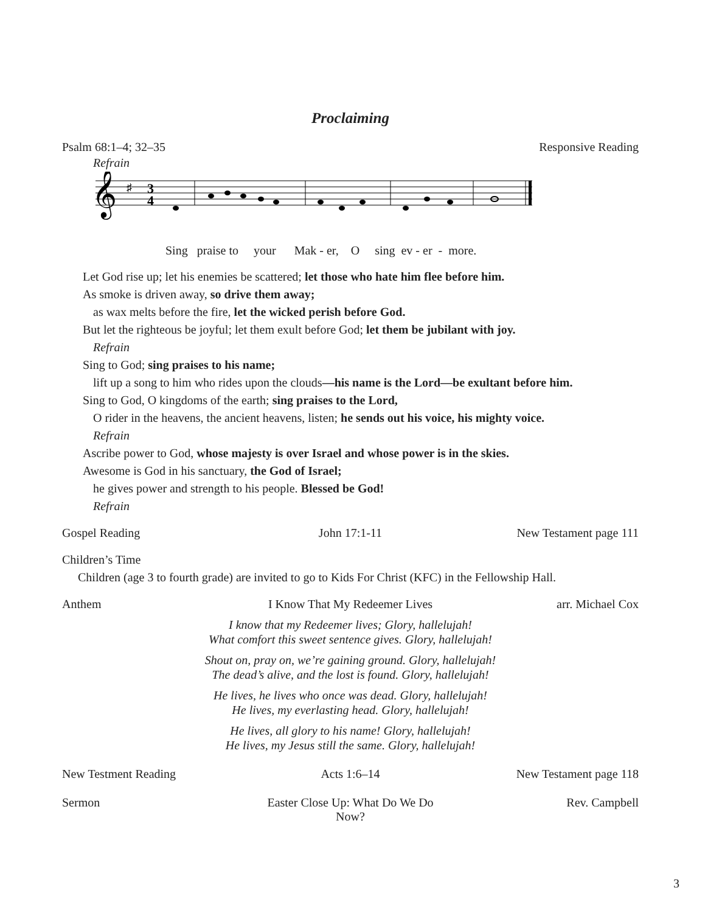Proclaiming
Psalm 68:1–4; 32–35 Responsive Reading
Refrain
𝄞
♯
3
4
Sing praise to your Mak - er, O sing ev - er - more.
Let God rise up; let his enemies be scattered; let those who hate him flee before him.
As smoke is driven away, so drive them away;
as wax melts before the fire, let the wicked perish before God.
But let the righteous be joyful; let them exult before God; let them be jubilant with joy.
Refrain
Sing to God; sing praises to his name;
lift up a song to him who rides upon the clouds—his name is the Lord—be exultant before him.
Sing to God, O kingdoms of the earth; sing praises to the Lord,
O rider in the heavens, the ancient heavens, listen; he sends out his voice, his mighty voice.
Refrain
Ascribe power to God, whose majesty is over Israel and whose power is in the skies.
Awesome is God in his sanctuary, the God of Israel;
he gives power and strength to his people. Blessed be God!
Refrain
Gospel Reading John 17:1-11 New Testament page 111
Children’s Time
Children (age 3 to fourth grade) are invited to go to Kids For Christ (KFC) in the Fellowship Hall.
Anthem I Know That My Redeemer Lives arr. Michael Cox
I know that my Redeemer lives; Glory, hallelujah!
What comfort this sweet sentence gives. Glory, hallelujah!
Shout on, pray on, we’re gaining ground. Glory, hallelujah!
The dead’s alive, and the lost is found. Glory, hallelujah!
He lives, he lives who once was dead. Glory, hallelujah!
He lives, my everlasting head. Glory, hallelujah!
He lives, all glory to his name! Glory, hallelujah!
He lives, my Jesus still the same. Glory, hallelujah!
New Testment Reading Acts 1:6–14 New Testament page 118
Sermon Easter Close Up: What Do We Do Now? Rev. Campbell
3